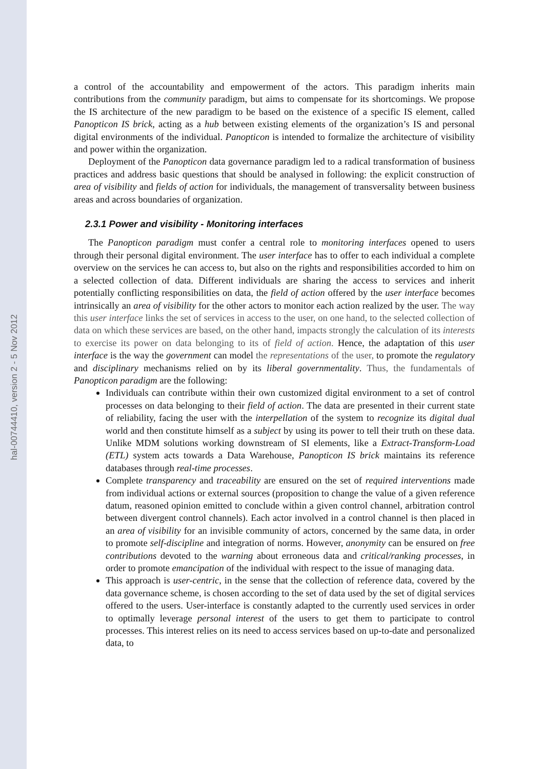hal-00744410, version 2 - 5 Nov 2012
a control of the accountability and empowerment of the actors. This paradigm inherits main contributions from the community paradigm, but aims to compensate for its shortcomings. We propose the IS architecture of the new paradigm to be based on the existence of a specific IS element, called Panopticon IS brick, acting as a hub between existing elements of the organization’s IS and personal digital environments of the individual. Panopticon is intended to formalize the architecture of visibility and power within the organization.
Deployment of the Panopticon data governance paradigm led to a radical transformation of business practices and address basic questions that should be analysed in following: the explicit construction of area of visibility and fields of action for individuals, the management of transversality between business areas and across boundaries of organization.
2.3.1 Power and visibility - Monitoring interfaces
The Panopticon paradigm must confer a central role to monitoring interfaces opened to users through their personal digital environment. The user interface has to offer to each individual a complete overview on the services he can access to, but also on the rights and responsibilities accorded to him on a selected collection of data. Different individuals are sharing the access to services and inherit potentially conflicting responsibilities on data, the field of action offered by the user interface becomes intrinsically an area of visibility for the other actors to monitor each action realized by the user. The way this user interface links the set of services in access to the user, on one hand, to the selected collection of data on which these services are based, on the other hand, impacts strongly the calculation of its interests to exercise its power on data belonging to its of field of action. Hence, the adaptation of this user interface is the way the government can model the representations of the user, to promote the regulatory and disciplinary mechanisms relied on by its liberal governmentality. Thus, the fundamentals of Panopticon paradigm are the following:
Individuals can contribute within their own customized digital environment to a set of control processes on data belonging to their field of action. The data are presented in their current state of reliability, facing the user with the interpellation of the system to recognize its digital dual world and then constitute himself as a subject by using its power to tell their truth on these data. Unlike MDM solutions working downstream of SI elements, like a Extract-Transform-Load (ETL) system acts towards a Data Warehouse, Panopticon IS brick maintains its reference databases through real-time processes.
Complete transparency and traceability are ensured on the set of required interventions made from individual actions or external sources (proposition to change the value of a given reference datum, reasoned opinion emitted to conclude within a given control channel, arbitration control between divergent control channels). Each actor involved in a control channel is then placed in an area of visibility for an invisible community of actors, concerned by the same data, in order to promote self-discipline and integration of norms. However, anonymity can be ensured on free contributions devoted to the warning about erroneous data and critical/ranking processes, in order to promote emancipation of the individual with respect to the issue of managing data.
This approach is user-centric, in the sense that the collection of reference data, covered by the data governance scheme, is chosen according to the set of data used by the set of digital services offered to the users. User-interface is constantly adapted to the currently used services in order to optimally leverage personal interest of the users to get them to participate to control processes. This interest relies on its need to access services based on up-to-date and personalized data, to